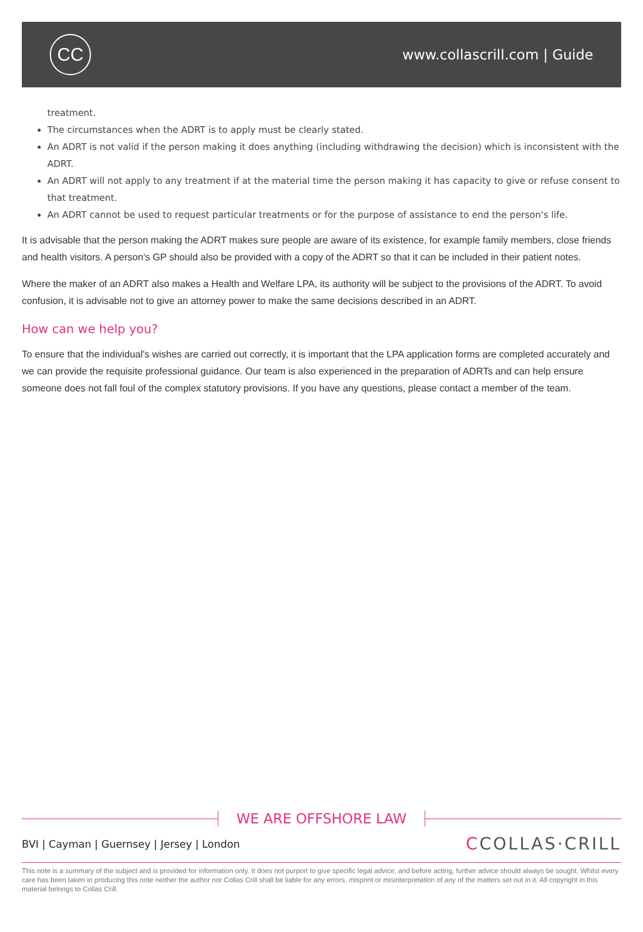CC
www.collascrill.com | Guide
treatment.
The circumstances when the ADRT is to apply must be clearly stated.
An ADRT is not valid if the person making it does anything (including withdrawing the decision) which is inconsistent with the ADRT.
An ADRT will not apply to any treatment if at the material time the person making it has capacity to give or refuse consent to that treatment.
An ADRT cannot be used to request particular treatments or for the purpose of assistance to end the person's life.
It is advisable that the person making the ADRT makes sure people are aware of its existence, for example family members, close friends and health visitors. A person's GP should also be provided with a copy of the ADRT so that it can be included in their patient notes.
Where the maker of an ADRT also makes a Health and Welfare LPA, its authority will be subject to the provisions of the ADRT. To avoid confusion, it is advisable not to give an attorney power to make the same decisions described in an ADRT.
How can we help you?
To ensure that the individual's wishes are carried out correctly, it is important that the LPA application forms are completed accurately and we can provide the requisite professional guidance. Our team is also experienced in the preparation of ADRTs and can help ensure someone does not fall foul of the complex statutory provisions. If you have any questions, please contact a member of the team.
WE ARE OFFSHORE LAW
BVI | Cayman | Guernsey | Jersey | London
CCOLLAS·CRILL
This note is a summary of the subject and is provided for information only. It does not purport to give specific legal advice, and before acting, further advice should always be sought. Whilst every care has been taken in producing this note neither the author nor Collas Crill shall be liable for any errors, misprint or misinterpretation of any of the matters set out in it. All copyright in this material belongs to Collas Crill.